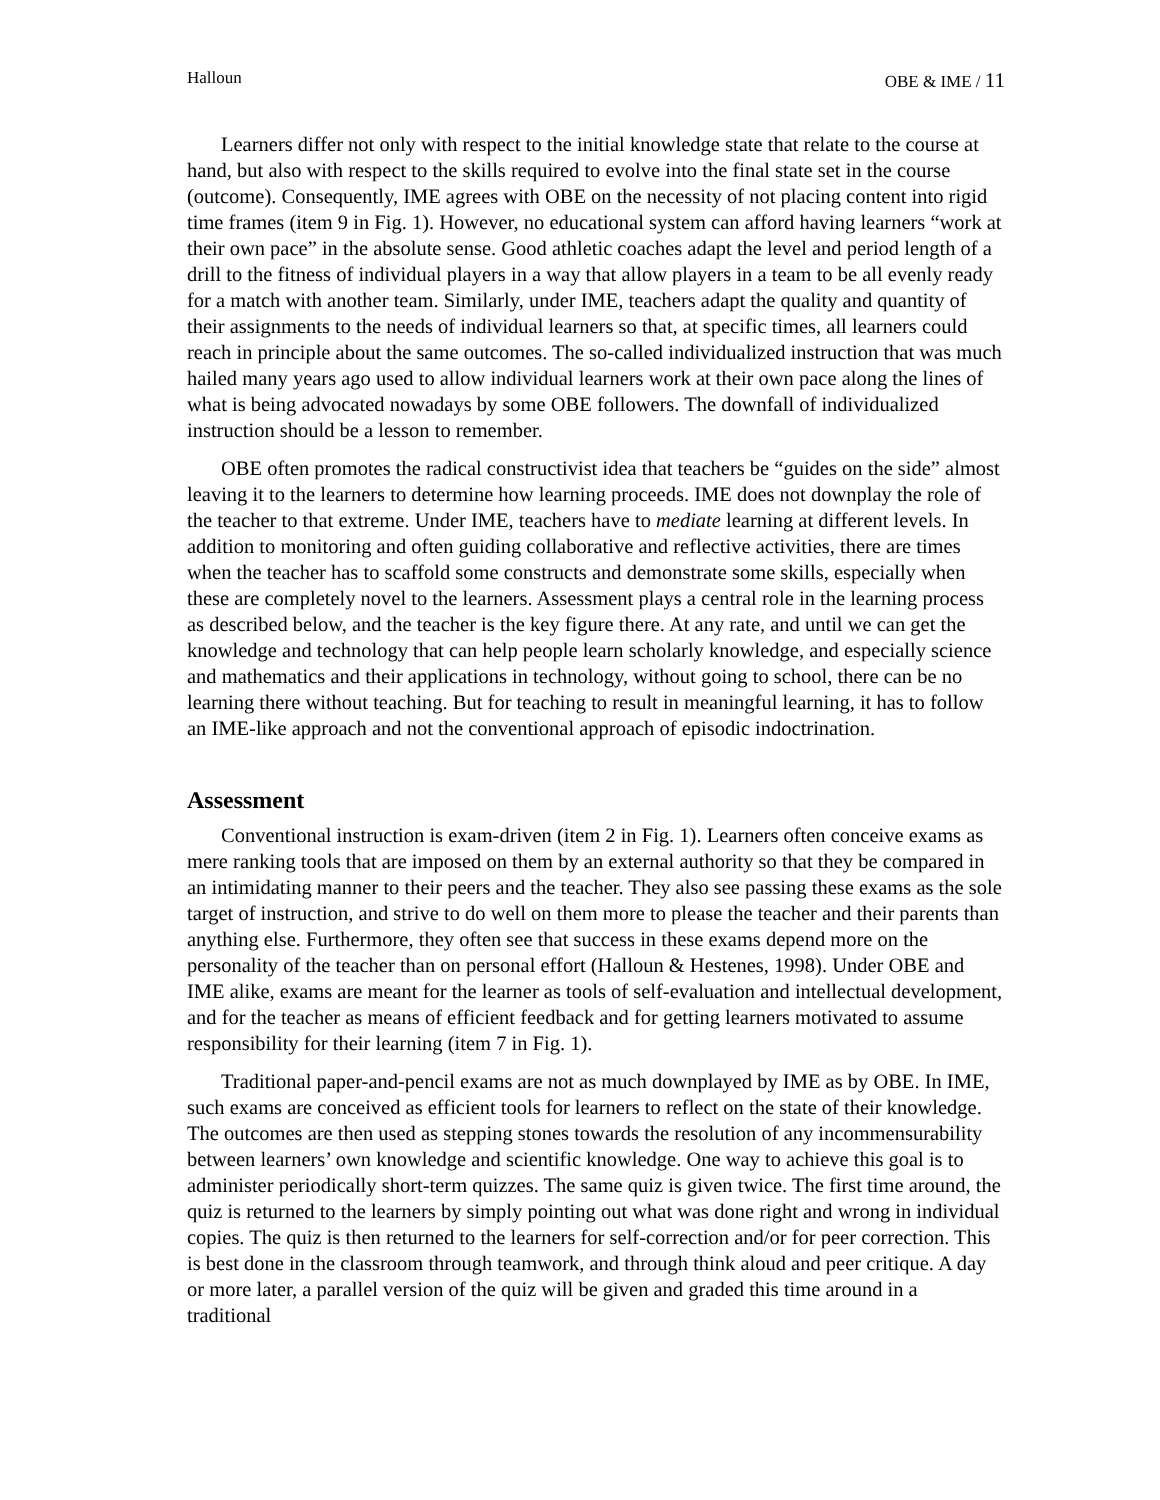Halloun OBE & IME / 11
Learners differ not only with respect to the initial knowledge state that relate to the course at hand, but also with respect to the skills required to evolve into the final state set in the course (outcome). Consequently, IME agrees with OBE on the necessity of not placing content into rigid time frames (item 9 in Fig. 1). However, no educational system can afford having learners “work at their own pace” in the absolute sense. Good athletic coaches adapt the level and period length of a drill to the fitness of individual players in a way that allow players in a team to be all evenly ready for a match with another team. Similarly, under IME, teachers adapt the quality and quantity of their assignments to the needs of individual learners so that, at specific times, all learners could reach in principle about the same outcomes. The so-called individualized instruction that was much hailed many years ago used to allow individual learners work at their own pace along the lines of what is being advocated nowadays by some OBE followers. The downfall of individualized instruction should be a lesson to remember.
OBE often promotes the radical constructivist idea that teachers be “guides on the side” almost leaving it to the learners to determine how learning proceeds. IME does not downplay the role of the teacher to that extreme. Under IME, teachers have to mediate learning at different levels. In addition to monitoring and often guiding collaborative and reflective activities, there are times when the teacher has to scaffold some constructs and demonstrate some skills, especially when these are completely novel to the learners. Assessment plays a central role in the learning process as described below, and the teacher is the key figure there. At any rate, and until we can get the knowledge and technology that can help people learn scholarly knowledge, and especially science and mathematics and their applications in technology, without going to school, there can be no learning there without teaching. But for teaching to result in meaningful learning, it has to follow an IME-like approach and not the conventional approach of episodic indoctrination.
Assessment
Conventional instruction is exam-driven (item 2 in Fig. 1). Learners often conceive exams as mere ranking tools that are imposed on them by an external authority so that they be compared in an intimidating manner to their peers and the teacher. They also see passing these exams as the sole target of instruction, and strive to do well on them more to please the teacher and their parents than anything else. Furthermore, they often see that success in these exams depend more on the personality of the teacher than on personal effort (Halloun & Hestenes, 1998). Under OBE and IME alike, exams are meant for the learner as tools of self-evaluation and intellectual development, and for the teacher as means of efficient feedback and for getting learners motivated to assume responsibility for their learning (item 7 in Fig. 1).
Traditional paper-and-pencil exams are not as much downplayed by IME as by OBE. In IME, such exams are conceived as efficient tools for learners to reflect on the state of their knowledge. The outcomes are then used as stepping stones towards the resolution of any incommensurability between learners’ own knowledge and scientific knowledge. One way to achieve this goal is to administer periodically short-term quizzes. The same quiz is given twice. The first time around, the quiz is returned to the learners by simply pointing out what was done right and wrong in individual copies. The quiz is then returned to the learners for self-correction and/or for peer correction. This is best done in the classroom through teamwork, and through think aloud and peer critique. A day or more later, a parallel version of the quiz will be given and graded this time around in a traditional